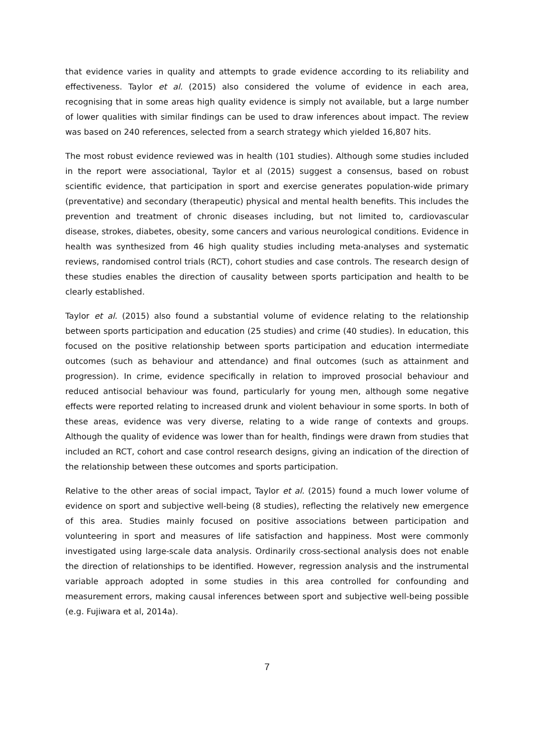that evidence varies in quality and attempts to grade evidence according to its reliability and effectiveness. Taylor et al. (2015) also considered the volume of evidence in each area, recognising that in some areas high quality evidence is simply not available, but a large number of lower qualities with similar findings can be used to draw inferences about impact. The review was based on 240 references, selected from a search strategy which yielded 16,807 hits.
The most robust evidence reviewed was in health (101 studies). Although some studies included in the report were associational, Taylor et al (2015) suggest a consensus, based on robust scientific evidence, that participation in sport and exercise generates population-wide primary (preventative) and secondary (therapeutic) physical and mental health benefits. This includes the prevention and treatment of chronic diseases including, but not limited to, cardiovascular disease, strokes, diabetes, obesity, some cancers and various neurological conditions. Evidence in health was synthesized from 46 high quality studies including meta-analyses and systematic reviews, randomised control trials (RCT), cohort studies and case controls. The research design of these studies enables the direction of causality between sports participation and health to be clearly established.
Taylor et al. (2015) also found a substantial volume of evidence relating to the relationship between sports participation and education (25 studies) and crime (40 studies). In education, this focused on the positive relationship between sports participation and education intermediate outcomes (such as behaviour and attendance) and final outcomes (such as attainment and progression). In crime, evidence specifically in relation to improved prosocial behaviour and reduced antisocial behaviour was found, particularly for young men, although some negative effects were reported relating to increased drunk and violent behaviour in some sports. In both of these areas, evidence was very diverse, relating to a wide range of contexts and groups. Although the quality of evidence was lower than for health, findings were drawn from studies that included an RCT, cohort and case control research designs, giving an indication of the direction of the relationship between these outcomes and sports participation.
Relative to the other areas of social impact, Taylor et al. (2015) found a much lower volume of evidence on sport and subjective well-being (8 studies), reflecting the relatively new emergence of this area. Studies mainly focused on positive associations between participation and volunteering in sport and measures of life satisfaction and happiness. Most were commonly investigated using large-scale data analysis. Ordinarily cross-sectional analysis does not enable the direction of relationships to be identified. However, regression analysis and the instrumental variable approach adopted in some studies in this area controlled for confounding and measurement errors, making causal inferences between sport and subjective well-being possible (e.g. Fujiwara et al, 2014a).
7